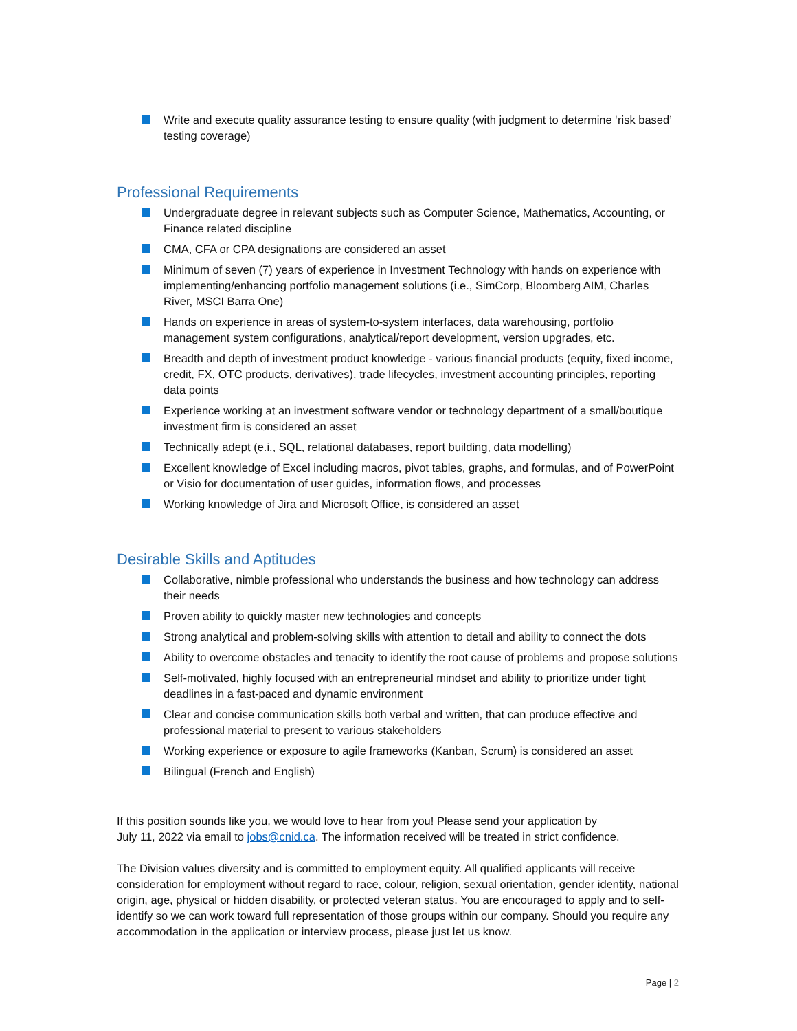Write and execute quality assurance testing to ensure quality (with judgment to determine ‘risk based’ testing coverage)
Professional Requirements
Undergraduate degree in relevant subjects such as Computer Science, Mathematics, Accounting, or Finance related discipline
CMA, CFA or CPA designations are considered an asset
Minimum of seven (7) years of experience in Investment Technology with hands on experience with implementing/enhancing portfolio management solutions (i.e., SimCorp, Bloomberg AIM, Charles River, MSCI Barra One)
Hands on experience in areas of system-to-system interfaces, data warehousing, portfolio management system configurations, analytical/report development, version upgrades, etc.
Breadth and depth of investment product knowledge - various financial products (equity, fixed income, credit, FX, OTC products, derivatives), trade lifecycles, investment accounting principles, reporting data points
Experience working at an investment software vendor or technology department of a small/boutique investment firm is considered an asset
Technically adept (e.i., SQL, relational databases, report building, data modelling)
Excellent knowledge of Excel including macros, pivot tables, graphs, and formulas, and of PowerPoint or Visio for documentation of user guides, information flows, and processes
Working knowledge of Jira and Microsoft Office, is considered an asset
Desirable Skills and Aptitudes
Collaborative, nimble professional who understands the business and how technology can address their needs
Proven ability to quickly master new technologies and concepts
Strong analytical and problem-solving skills with attention to detail and ability to connect the dots
Ability to overcome obstacles and tenacity to identify the root cause of problems and propose solutions
Self-motivated, highly focused with an entrepreneurial mindset and ability to prioritize under tight deadlines in a fast-paced and dynamic environment
Clear and concise communication skills both verbal and written, that can produce effective and professional material to present to various stakeholders
Working experience or exposure to agile frameworks (Kanban, Scrum) is considered an asset
Bilingual (French and English)
If this position sounds like you, we would love to hear from you! Please send your application by
July 11, 2022 via email to jobs@cnid.ca. The information received will be treated in strict confidence.
The Division values diversity and is committed to employment equity. All qualified applicants will receive consideration for employment without regard to race, colour, religion, sexual orientation, gender identity, national origin, age, physical or hidden disability, or protected veteran status. You are encouraged to apply and to self-identify so we can work toward full representation of those groups within our company. Should you require any accommodation in the application or interview process, please just let us know.
Page | 2